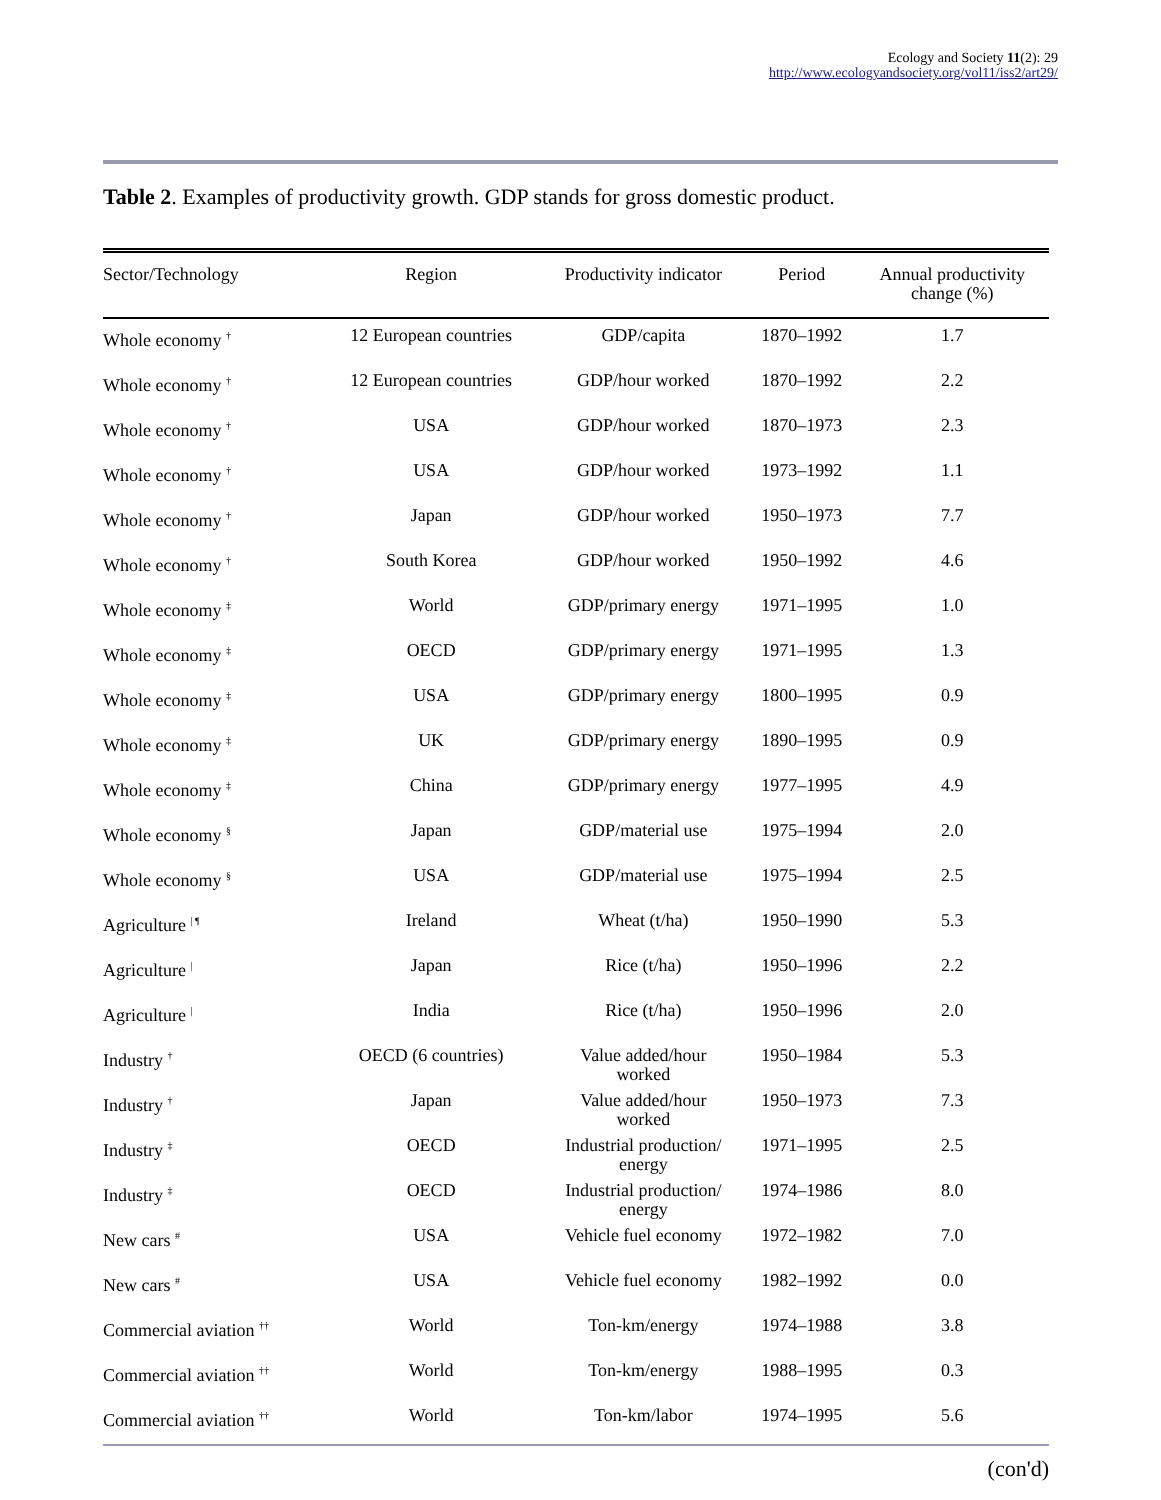Ecology and Society 11(2): 29
http://www.ecologyandsociety.org/vol11/iss2/art29/
Table 2. Examples of productivity growth. GDP stands for gross domestic product.
| Sector/Technology | Region | Productivity indicator | Period | Annual productivity change (%) |
| --- | --- | --- | --- | --- |
| Whole economy <sup>†</sup> | 12 European countries | GDP/capita | 1870–1992 | 1.7 |
| Whole economy <sup>†</sup> | 12 European countries | GDP/hour worked | 1870–1992 | 2.2 |
| Whole economy <sup>†</sup> | USA | GDP/hour worked | 1870–1973 | 2.3 |
| Whole economy <sup>†</sup> | USA | GDP/hour worked | 1973–1992 | 1.1 |
| Whole economy <sup>†</sup> | Japan | GDP/hour worked | 1950–1973 | 7.7 |
| Whole economy <sup>†</sup> | South Korea | GDP/hour worked | 1950–1992 | 4.6 |
| Whole economy <sup>‡</sup> | World | GDP/primary energy | 1971–1995 | 1.0 |
| Whole economy <sup>‡</sup> | OECD | GDP/primary energy | 1971–1995 | 1.3 |
| Whole economy <sup>‡</sup> | USA | GDP/primary energy | 1800–1995 | 0.9 |
| Whole economy <sup>‡</sup> | UK | GDP/primary energy | 1890–1995 | 0.9 |
| Whole economy <sup>‡</sup> | China | GDP/primary energy | 1977–1995 | 4.9 |
| Whole economy <sup>§</sup> | Japan | GDP/material use | 1975–1994 | 2.0 |
| Whole economy <sup>§</sup> | USA | GDP/material use | 1975–1994 | 2.5 |
| Agriculture <sup>/ ¶</sup> | Ireland | Wheat (t/ha) | 1950–1990 | 5.3 |
| Agriculture <sup>/</sup> | Japan | Rice (t/ha) | 1950–1996 | 2.2 |
| Agriculture <sup>/</sup> | India | Rice (t/ha) | 1950–1996 | 2.0 |
| Industry <sup>†</sup> | OECD (6 countries) | Value added/hour worked | 1950–1984 | 5.3 |
| Industry <sup>†</sup> | Japan | Value added/hour worked | 1950–1973 | 7.3 |
| Industry <sup>‡</sup> | OECD | Industrial production/ energy | 1971–1995 | 2.5 |
| Industry <sup>‡</sup> | OECD | Industrial production/ energy | 1974–1986 | 8.0 |
| New cars <sup>#</sup> | USA | Vehicle fuel economy | 1972–1982 | 7.0 |
| New cars <sup>#</sup> | USA | Vehicle fuel economy | 1982–1992 | 0.0 |
| Commercial aviation <sup>††</sup> | World | Ton-km/energy | 1974–1988 | 3.8 |
| Commercial aviation <sup>††</sup> | World | Ton-km/energy | 1988–1995 | 0.3 |
| Commercial aviation <sup>††</sup> | World | Ton-km/labor | 1974–1995 | 5.6 |
(con'd)